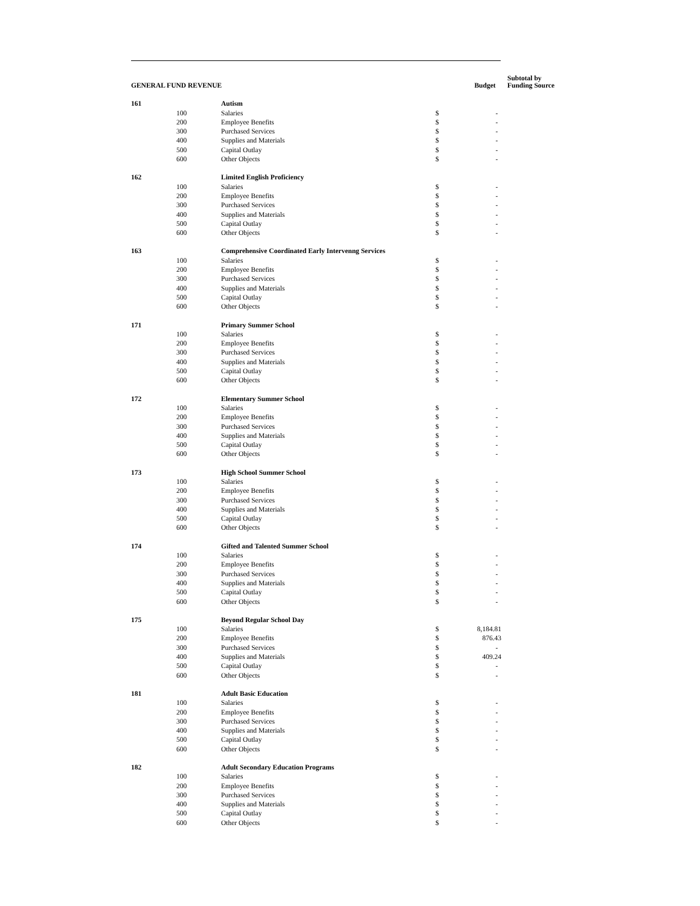| GENERAL FUND REVENUE | | | | Budget | Subtotal by Funding Source |
| --- | --- | --- | --- | --- | --- |
| 161 | | Autism | | | |
| | 100 | Salaries | $ | - | |
| | 200 | Employee Benefits | $ | - | |
| | 300 | Purchased Services | $ | - | |
| | 400 | Supplies and Materials | $ | - | |
| | 500 | Capital Outlay | $ | - | |
| | 600 | Other Objects | $ | - | |
| 162 | | Limited English Proficiency | | | |
| | 100 | Salaries | $ | - | |
| | 200 | Employee Benefits | $ | - | |
| | 300 | Purchased Services | $ | - | |
| | 400 | Supplies and Materials | $ | - | |
| | 500 | Capital Outlay | $ | - | |
| | 600 | Other Objects | $ | - | |
| 163 | | Comprehensive Coordinated Early Intervenng Services | | | |
| | 100 | Salaries | $ | - | |
| | 200 | Employee Benefits | $ | - | |
| | 300 | Purchased Services | $ | - | |
| | 400 | Supplies and Materials | $ | - | |
| | 500 | Capital Outlay | $ | - | |
| | 600 | Other Objects | $ | - | |
| 171 | | Primary Summer School | | | |
| | 100 | Salaries | $ | - | |
| | 200 | Employee Benefits | $ | - | |
| | 300 | Purchased Services | $ | - | |
| | 400 | Supplies and Materials | $ | - | |
| | 500 | Capital Outlay | $ | - | |
| | 600 | Other Objects | $ | - | |
| 172 | | Elementary Summer School | | | |
| | 100 | Salaries | $ | - | |
| | 200 | Employee Benefits | $ | - | |
| | 300 | Purchased Services | $ | - | |
| | 400 | Supplies and Materials | $ | - | |
| | 500 | Capital Outlay | $ | - | |
| | 600 | Other Objects | $ | - | |
| 173 | | High School Summer School | | | |
| | 100 | Salaries | $ | - | |
| | 200 | Employee Benefits | $ | - | |
| | 300 | Purchased Services | $ | - | |
| | 400 | Supplies and Materials | $ | - | |
| | 500 | Capital Outlay | $ | - | |
| | 600 | Other Objects | $ | - | |
| 174 | | Gifted and Talented Summer School | | | |
| | 100 | Salaries | $ | - | |
| | 200 | Employee Benefits | $ | - | |
| | 300 | Purchased Services | $ | - | |
| | 400 | Supplies and Materials | $ | - | |
| | 500 | Capital Outlay | $ | - | |
| | 600 | Other Objects | $ | - | |
| 175 | | Beyond Regular School Day | | | |
| | 100 | Salaries | $ | 8,184.81 | |
| | 200 | Employee Benefits | $ | 876.43 | |
| | 300 | Purchased Services | $ | - | |
| | 400 | Supplies and Materials | $ | 409.24 | |
| | 500 | Capital Outlay | $ | - | |
| | 600 | Other Objects | $ | - | |
| 181 | | Adult Basic Education | | | |
| | 100 | Salaries | $ | - | |
| | 200 | Employee Benefits | $ | - | |
| | 300 | Purchased Services | $ | - | |
| | 400 | Supplies and Materials | $ | - | |
| | 500 | Capital Outlay | $ | - | |
| | 600 | Other Objects | $ | - | |
| 182 | | Adult Secondary Education Programs | | | |
| | 100 | Salaries | $ | - | |
| | 200 | Employee Benefits | $ | - | |
| | 300 | Purchased Services | $ | - | |
| | 400 | Supplies and Materials | $ | - | |
| | 500 | Capital Outlay | $ | - | |
| | 600 | Other Objects | $ | - | |